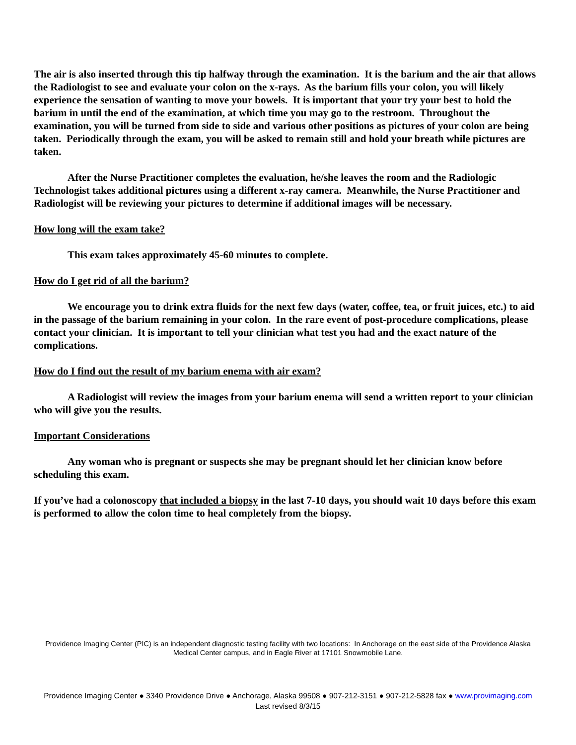The air is also inserted through this tip halfway through the examination. It is the barium and the air that allows the Radiologist to see and evaluate your colon on the x-rays. As the barium fills your colon, you will likely experience the sensation of wanting to move your bowels. It is important that your try your best to hold the barium in until the end of the examination, at which time you may go to the restroom. Throughout the examination, you will be turned from side to side and various other positions as pictures of your colon are being taken. Periodically through the exam, you will be asked to remain still and hold your breath while pictures are taken.
After the Nurse Practitioner completes the evaluation, he/she leaves the room and the Radiologic Technologist takes additional pictures using a different x-ray camera. Meanwhile, the Nurse Practitioner and Radiologist will be reviewing your pictures to determine if additional images will be necessary.
How long will the exam take?
This exam takes approximately 45-60 minutes to complete.
How do I get rid of all the barium?
We encourage you to drink extra fluids for the next few days (water, coffee, tea, or fruit juices, etc.) to aid in the passage of the barium remaining in your colon. In the rare event of post-procedure complications, please contact your clinician. It is important to tell your clinician what test you had and the exact nature of the complications.
How do I find out the result of my barium enema with air exam?
A Radiologist will review the images from your barium enema will send a written report to your clinician who will give you the results.
Important Considerations
Any woman who is pregnant or suspects she may be pregnant should let her clinician know before scheduling this exam.
If you’ve had a colonoscopy that included a biopsy in the last 7-10 days, you should wait 10 days before this exam is performed to allow the colon time to heal completely from the biopsy.
Providence Imaging Center (PIC) is an independent diagnostic testing facility with two locations: In Anchorage on the east side of the Providence Alaska Medical Center campus, and in Eagle River at 17101 Snowmobile Lane.
Providence Imaging Center ● 3340 Providence Drive ● Anchorage, Alaska 99508 ● 907-212-3151 ● 907-212-5828 fax ● www.provimaging.com
Last revised 8/3/15